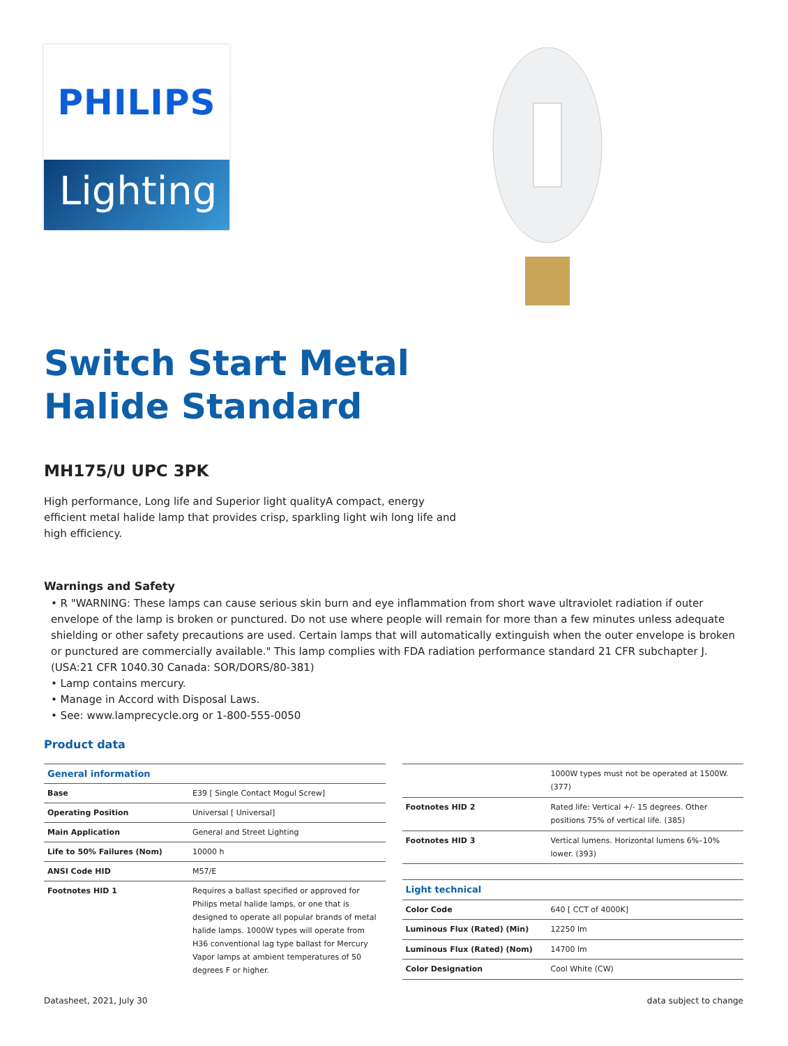PHILIPS
Lighting
Switch Start Metal
Halide Standard
MH175/U UPC 3PK
High performance, Long life and Superior light qualityA compact, energy efficient metal halide lamp that provides crisp, sparkling light wih long life and high efficiency.
Warnings and Safety
• R "WARNING: These lamps can cause serious skin burn and eye inflammation from short wave ultraviolet radiation if outer envelope of the lamp is broken or punctured. Do not use where people will remain for more than a few minutes unless adequate shielding or other safety precautions are used. Certain lamps that will automatically extinguish when the outer envelope is broken or punctured are commercially available." This lamp complies with FDA radiation performance standard 21 CFR subchapter J. (USA:21 CFR 1040.30 Canada: SOR/DORS/80-381)
• Lamp contains mercury.
• Manage in Accord with Disposal Laws.
• See: www.lamprecycle.org or 1-800-555-0050
Product data
| General information | |
| --- | --- |
| Base | E39 [ Single Contact Mogul Screw] |
| Operating Position | Universal [ Universal] |
| Main Application | General and Street Lighting |
| Life to 50% Failures (Nom) | 10000 h |
| ANSI Code HID | M57/E |
| Footnotes HID 1 | Requires a ballast specified or approved for Philips metal halide lamps, or one that is designed to operate all popular brands of metal halide lamps. 1000W types will operate from H36 conventional lag type ballast for Mercury Vapor lamps at ambient temperatures of 50 degrees F or higher. |
| | 1000W types must not be operated at 1500W. (377) |
| Footnotes HID 2 | Rated life: Vertical +/- 15 degrees. Other positions 75% of vertical life. (385) |
| Footnotes HID 3 | Vertical lumens. Horizontal lumens 6%–10% lower. (393) |
| Light technical | |
| Color Code | 640 [ CCT of 4000K] |
| Luminous Flux (Rated) (Min) | 12250 lm |
| Luminous Flux (Rated) (Nom) | 14700 lm |
| Color Designation | Cool White (CW) |
Datasheet, 2021, July 30 data subject to change